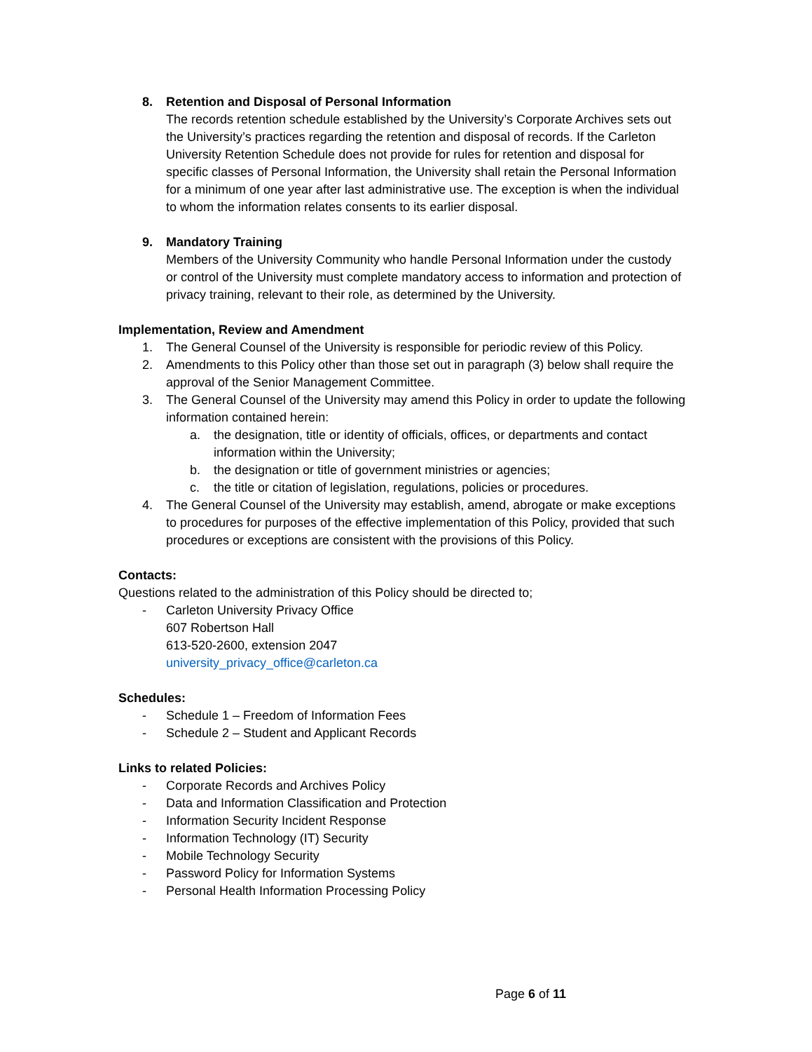8. Retention and Disposal of Personal Information
The records retention schedule established by the University’s Corporate Archives sets out the University’s practices regarding the retention and disposal of records. If the Carleton University Retention Schedule does not provide for rules for retention and disposal for specific classes of Personal Information, the University shall retain the Personal Information for a minimum of one year after last administrative use. The exception is when the individual to whom the information relates consents to its earlier disposal.
9. Mandatory Training
Members of the University Community who handle Personal Information under the custody or control of the University must complete mandatory access to information and protection of privacy training, relevant to their role, as determined by the University.
Implementation, Review and Amendment
1. The General Counsel of the University is responsible for periodic review of this Policy.
2. Amendments to this Policy other than those set out in paragraph (3) below shall require the approval of the Senior Management Committee.
3. The General Counsel of the University may amend this Policy in order to update the following information contained herein:
a. the designation, title or identity of officials, offices, or departments and contact information within the University;
b. the designation or title of government ministries or agencies;
c. the title or citation of legislation, regulations, policies or procedures.
4. The General Counsel of the University may establish, amend, abrogate or make exceptions to procedures for purposes of the effective implementation of this Policy, provided that such procedures or exceptions are consistent with the provisions of this Policy.
Contacts:
Questions related to the administration of this Policy should be directed to;
- Carleton University Privacy Office
607 Robertson Hall
613-520-2600, extension 2047
university_privacy_office@carleton.ca
Schedules:
- Schedule 1 – Freedom of Information Fees
- Schedule 2 – Student and Applicant Records
Links to related Policies:
- Corporate Records and Archives Policy
- Data and Information Classification and Protection
- Information Security Incident Response
- Information Technology (IT) Security
- Mobile Technology Security
- Password Policy for Information Systems
- Personal Health Information Processing Policy
Page 6 of 11